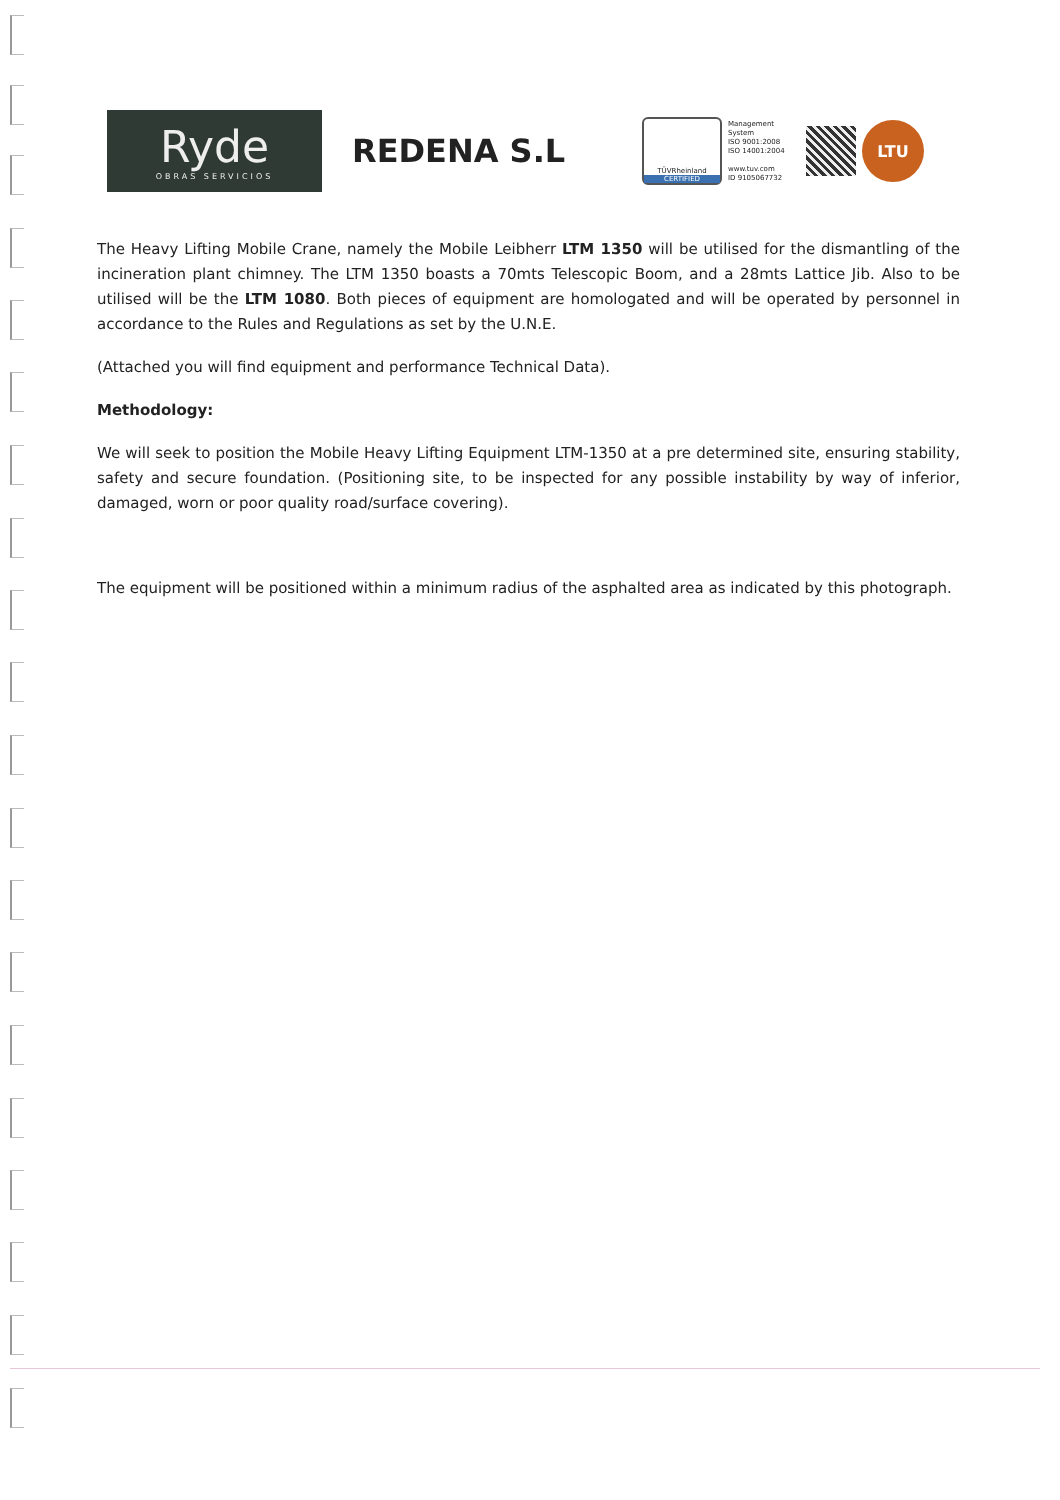Ryde
OBRAS SERVICIOS
REDENA S.L
TÜVRheinland
CERTIFIED
Management System
ISO 9001:2008
ISO 14001:2004
www.tuv.com
ID 9105067732
LTU
The Heavy Lifting Mobile Crane, namely the Mobile Leibherr LTM 1350 will be utilised for the dismantling of the incineration plant chimney. The LTM 1350 boasts a 70mts Telescopic Boom, and a 28mts Lattice Jib. Also to be utilised will be the LTM 1080. Both pieces of equipment are homologated and will be operated by personnel in accordance to the Rules and Regulations as set by the U.N.E.
(Attached you will find equipment and performance Technical Data).
Methodology:
We will seek to position the Mobile Heavy Lifting Equipment LTM-1350 at a pre determined site, ensuring stability, safety and secure foundation. (Positioning site, to be inspected for any possible instability by way of inferior, damaged, worn or poor quality road/surface covering).
The equipment will be positioned within a minimum radius of the asphalted area as indicated by this photograph.